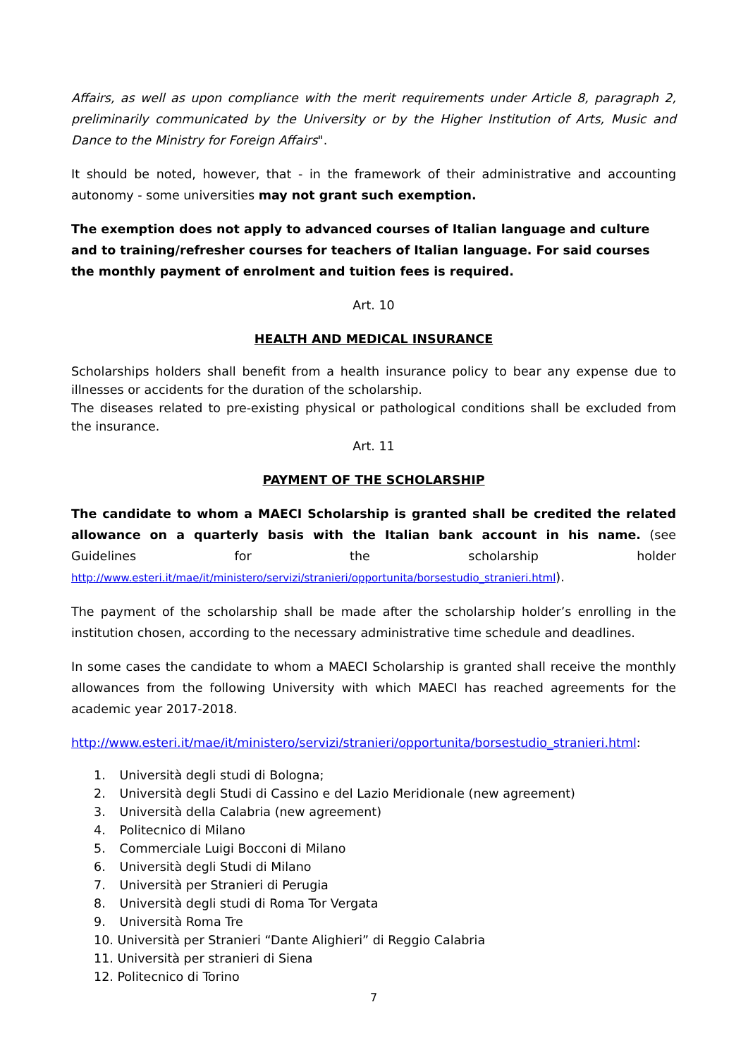Affairs, as well as upon compliance with the merit requirements under Article 8, paragraph 2, preliminarily communicated by the University or by the Higher Institution of Arts, Music and Dance to the Ministry for Foreign Affairs".
It should be noted, however, that - in the framework of their administrative and accounting autonomy - some universities may not grant such exemption.
The exemption does not apply to advanced courses of Italian language and culture and to training/refresher courses for teachers of Italian language. For said courses the monthly payment of enrolment and tuition fees is required.
Art. 10
HEALTH AND MEDICAL INSURANCE
Scholarships holders shall benefit from a health insurance policy to bear any expense due to illnesses or accidents for the duration of the scholarship.
The diseases related to pre-existing physical or pathological conditions shall be excluded from the insurance.
Art. 11
PAYMENT OF THE SCHOLARSHIP
The candidate to whom a MAECI Scholarship is granted shall be credited the related allowance on a quarterly basis with the Italian bank account in his name. (see Guidelines for the scholarship holder http://www.esteri.it/mae/it/ministero/servizi/stranieri/opportunita/borsestudio_stranieri.html).
The payment of the scholarship shall be made after the scholarship holder’s enrolling in the institution chosen, according to the necessary administrative time schedule and deadlines.
In some cases the candidate to whom a MAECI Scholarship is granted shall receive the monthly allowances from the following University with which MAECI has reached agreements for the academic year 2017-2018.
http://www.esteri.it/mae/it/ministero/servizi/stranieri/opportunita/borsestudio_stranieri.html:
1. Università degli studi di Bologna;
2. Università degli Studi di Cassino e del Lazio Meridionale (new agreement)
3. Università della Calabria (new agreement)
4. Politecnico di Milano
5. Commerciale Luigi Bocconi di Milano
6. Università degli Studi di Milano
7. Università per Stranieri di Perugia
8. Università degli studi di Roma Tor Vergata
9. Università Roma Tre
10. Università per Stranieri “Dante Alighieri” di Reggio Calabria
11. Università per stranieri di Siena
12. Politecnico di Torino
7